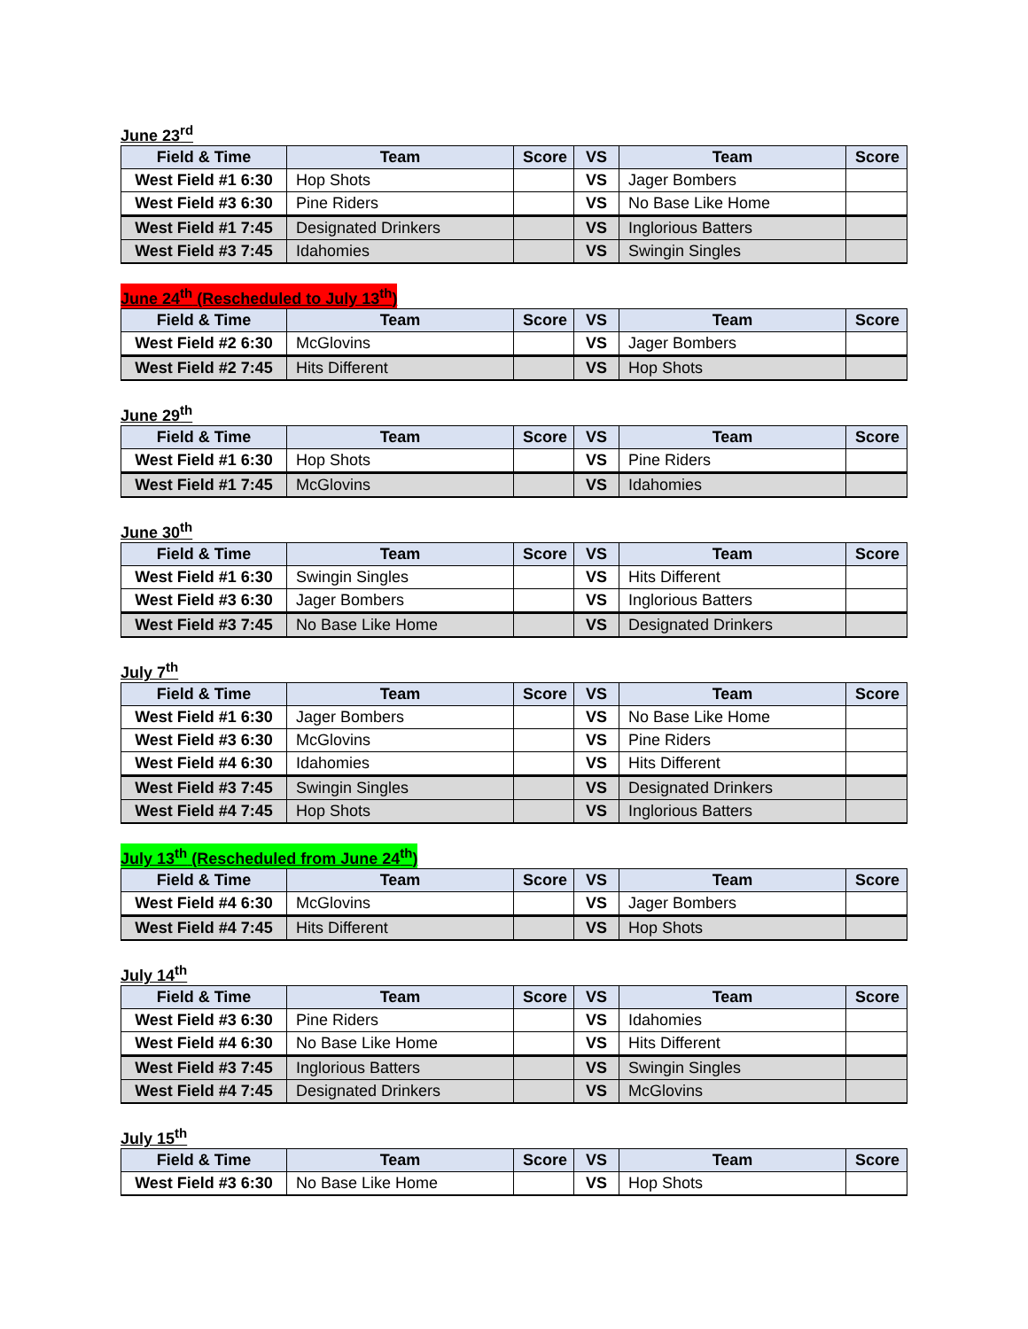June 23<sup>rd</sup>
| Field & Time | Team | Score | VS | Team | Score |
| --- | --- | --- | --- | --- | --- |
| West Field #1 6:30 | Hop Shots | | VS | Jager Bombers | |
| West Field #3 6:30 | Pine Riders | | VS | No Base Like Home | |
| West Field #1 7:45 | Designated Drinkers | | VS | Inglorious Batters | |
| West Field #3 7:45 | Idahomies | | VS | Swingin Singles | |
June 24<sup>th</sup> (Rescheduled to July 13<sup>th</sup>)
| Field & Time | Team | Score | VS | Team | Score |
| --- | --- | --- | --- | --- | --- |
| West Field #2 6:30 | McGlovins | | VS | Jager Bombers | |
| West Field #2 7:45 | Hits Different | | VS | Hop Shots | |
June 29<sup>th</sup>
| Field & Time | Team | Score | VS | Team | Score |
| --- | --- | --- | --- | --- | --- |
| West Field #1 6:30 | Hop Shots | | VS | Pine Riders | |
| West Field #1 7:45 | McGlovins | | VS | Idahomies | |
June 30<sup>th</sup>
| Field & Time | Team | Score | VS | Team | Score |
| --- | --- | --- | --- | --- | --- |
| West Field #1 6:30 | Swingin Singles | | VS | Hits Different | |
| West Field #3 6:30 | Jager Bombers | | VS | Inglorious Batters | |
| West Field #3 7:45 | No Base Like Home | | VS | Designated Drinkers | |
July 7<sup>th</sup>
| Field & Time | Team | Score | VS | Team | Score |
| --- | --- | --- | --- | --- | --- |
| West Field #1 6:30 | Jager Bombers | | VS | No Base Like Home | |
| West Field #3 6:30 | McGlovins | | VS | Pine Riders | |
| West Field #4 6:30 | Idahomies | | VS | Hits Different | |
| West Field #3 7:45 | Swingin Singles | | VS | Designated Drinkers | |
| West Field #4 7:45 | Hop Shots | | VS | Inglorious Batters | |
July 13<sup>th</sup> (Rescheduled from June 24<sup>th</sup>)
| Field & Time | Team | Score | VS | Team | Score |
| --- | --- | --- | --- | --- | --- |
| West Field #4 6:30 | McGlovins | | VS | Jager Bombers | |
| West Field #4 7:45 | Hits Different | | VS | Hop Shots | |
July 14<sup>th</sup>
| Field & Time | Team | Score | VS | Team | Score |
| --- | --- | --- | --- | --- | --- |
| West Field #3 6:30 | Pine Riders | | VS | Idahomies | |
| West Field #4 6:30 | No Base Like Home | | VS | Hits Different | |
| West Field #3 7:45 | Inglorious Batters | | VS | Swingin Singles | |
| West Field #4 7:45 | Designated Drinkers | | VS | McGlovins | |
July 15<sup>th</sup>
| Field & Time | Team | Score | VS | Team | Score |
| --- | --- | --- | --- | --- | --- |
| West Field #3 6:30 | No Base Like Home | | VS | Hop Shots | |